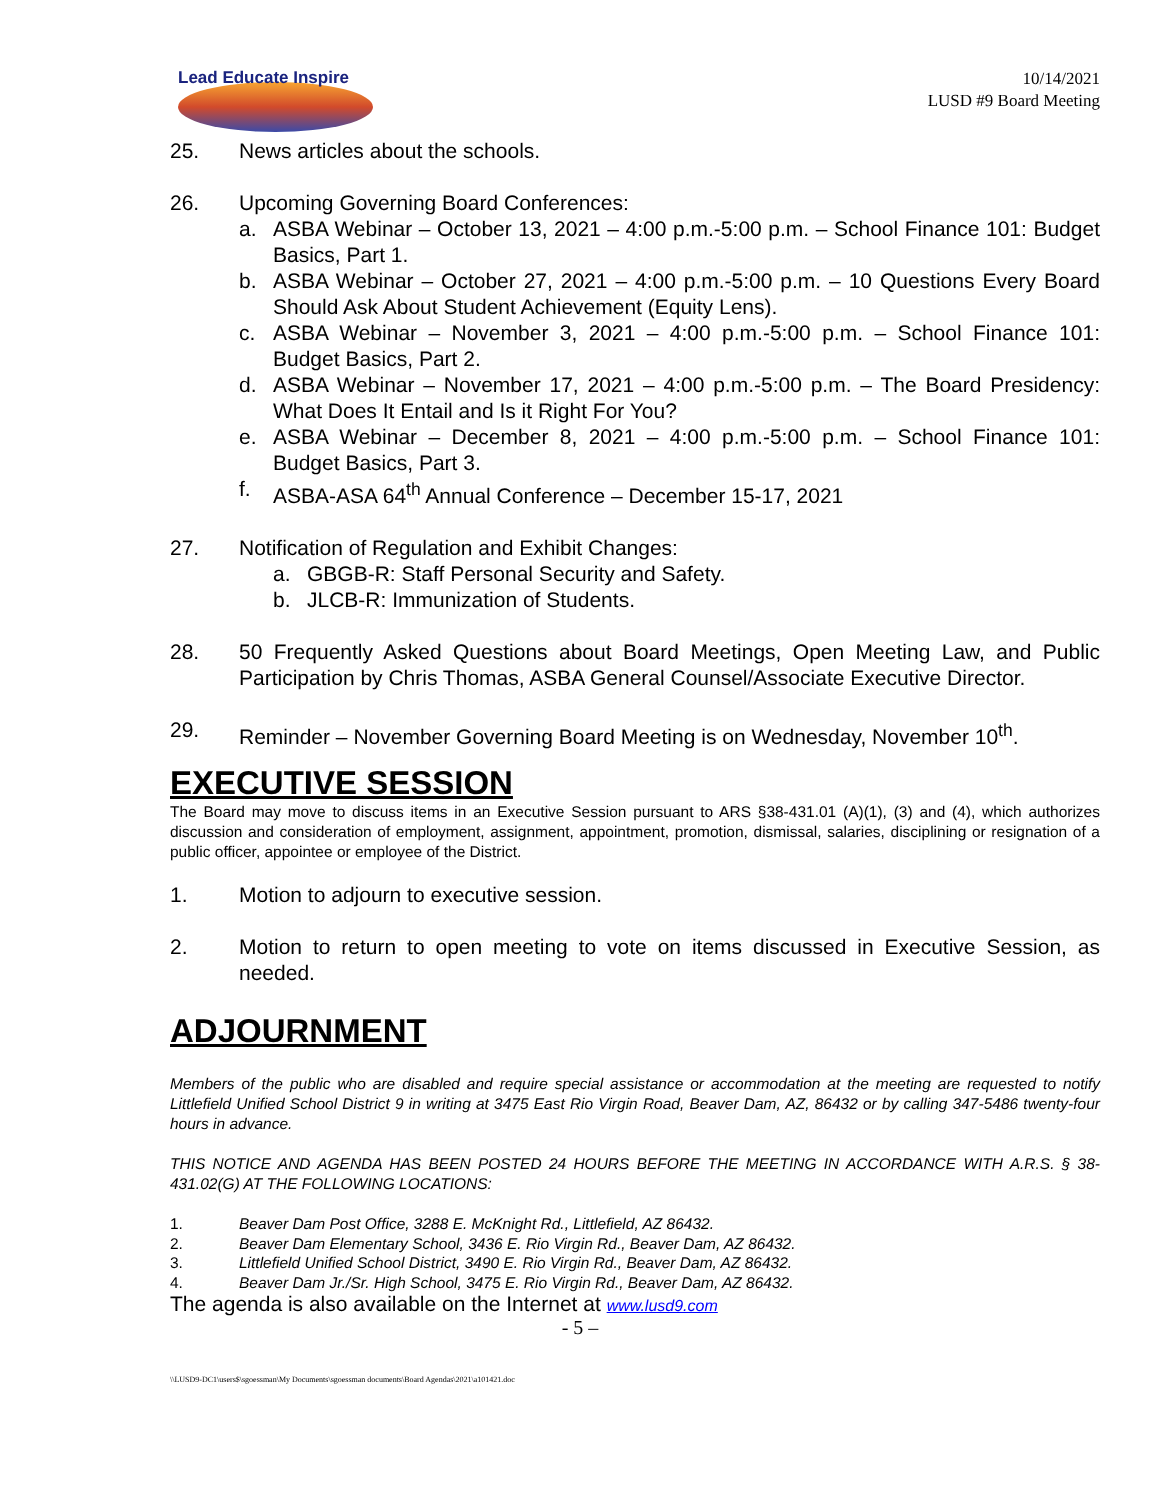Lead Educate Inspire
10/14/2021
LUSD #9 Board Meeting
25. News articles about the schools.
26. Upcoming Governing Board Conferences:
a. ASBA Webinar – October 13, 2021 – 4:00 p.m.-5:00 p.m. – School Finance 101: Budget Basics, Part 1.
b. ASBA Webinar – October 27, 2021 – 4:00 p.m.-5:00 p.m. – 10 Questions Every Board Should Ask About Student Achievement (Equity Lens).
c. ASBA Webinar – November 3, 2021 – 4:00 p.m.-5:00 p.m. – School Finance 101: Budget Basics, Part 2.
d. ASBA Webinar – November 17, 2021 – 4:00 p.m.-5:00 p.m. – The Board Presidency: What Does It Entail and Is it Right For You?
e. ASBA Webinar – December 8, 2021 – 4:00 p.m.-5:00 p.m. – School Finance 101: Budget Basics, Part 3.
f. ASBA-ASA 64<sup>th</sup> Annual Conference – December 15-17, 2021
27. Notification of Regulation and Exhibit Changes:
a. GBGB-R: Staff Personal Security and Safety.
b. JLCB-R: Immunization of Students.
28. 50 Frequently Asked Questions about Board Meetings, Open Meeting Law, and Public Participation by Chris Thomas, ASBA General Counsel/Associate Executive Director.
29. Reminder – November Governing Board Meeting is on Wednesday, November 10<sup>th</sup>.
EXECUTIVE SESSION
The Board may move to discuss items in an Executive Session pursuant to ARS §38-431.01 (A)(1), (3) and (4), which authorizes discussion and consideration of employment, assignment, appointment, promotion, dismissal, salaries, disciplining or resignation of a public officer, appointee or employee of the District.
1. Motion to adjourn to executive session.
2. Motion to return to open meeting to vote on items discussed in Executive Session, as needed.
ADJOURNMENT
Members of the public who are disabled and require special assistance or accommodation at the meeting are requested to notify Littlefield Unified School District 9 in writing at 3475 East Rio Virgin Road, Beaver Dam, AZ, 86432 or by calling 347-5486 twenty-four hours in advance.
THIS NOTICE AND AGENDA HAS BEEN POSTED 24 HOURS BEFORE THE MEETING IN ACCORDANCE WITH A.R.S. § 38-431.02(G) AT THE FOLLOWING LOCATIONS:
1. Beaver Dam Post Office, 3288 E. McKnight Rd., Littlefield, AZ 86432.
2. Beaver Dam Elementary School, 3436 E. Rio Virgin Rd., Beaver Dam, AZ 86432.
3. Littlefield Unified School District, 3490 E. Rio Virgin Rd., Beaver Dam, AZ 86432.
4. Beaver Dam Jr./Sr. High School, 3475 E. Rio Virgin Rd., Beaver Dam, AZ 86432.
The agenda is also available on the Internet at www.lusd9.com
- 5 –
\\LUSD9-DC1\users$\sgoessman\My Documents\sgoessman documents\Board Agendas\2021\a101421.doc